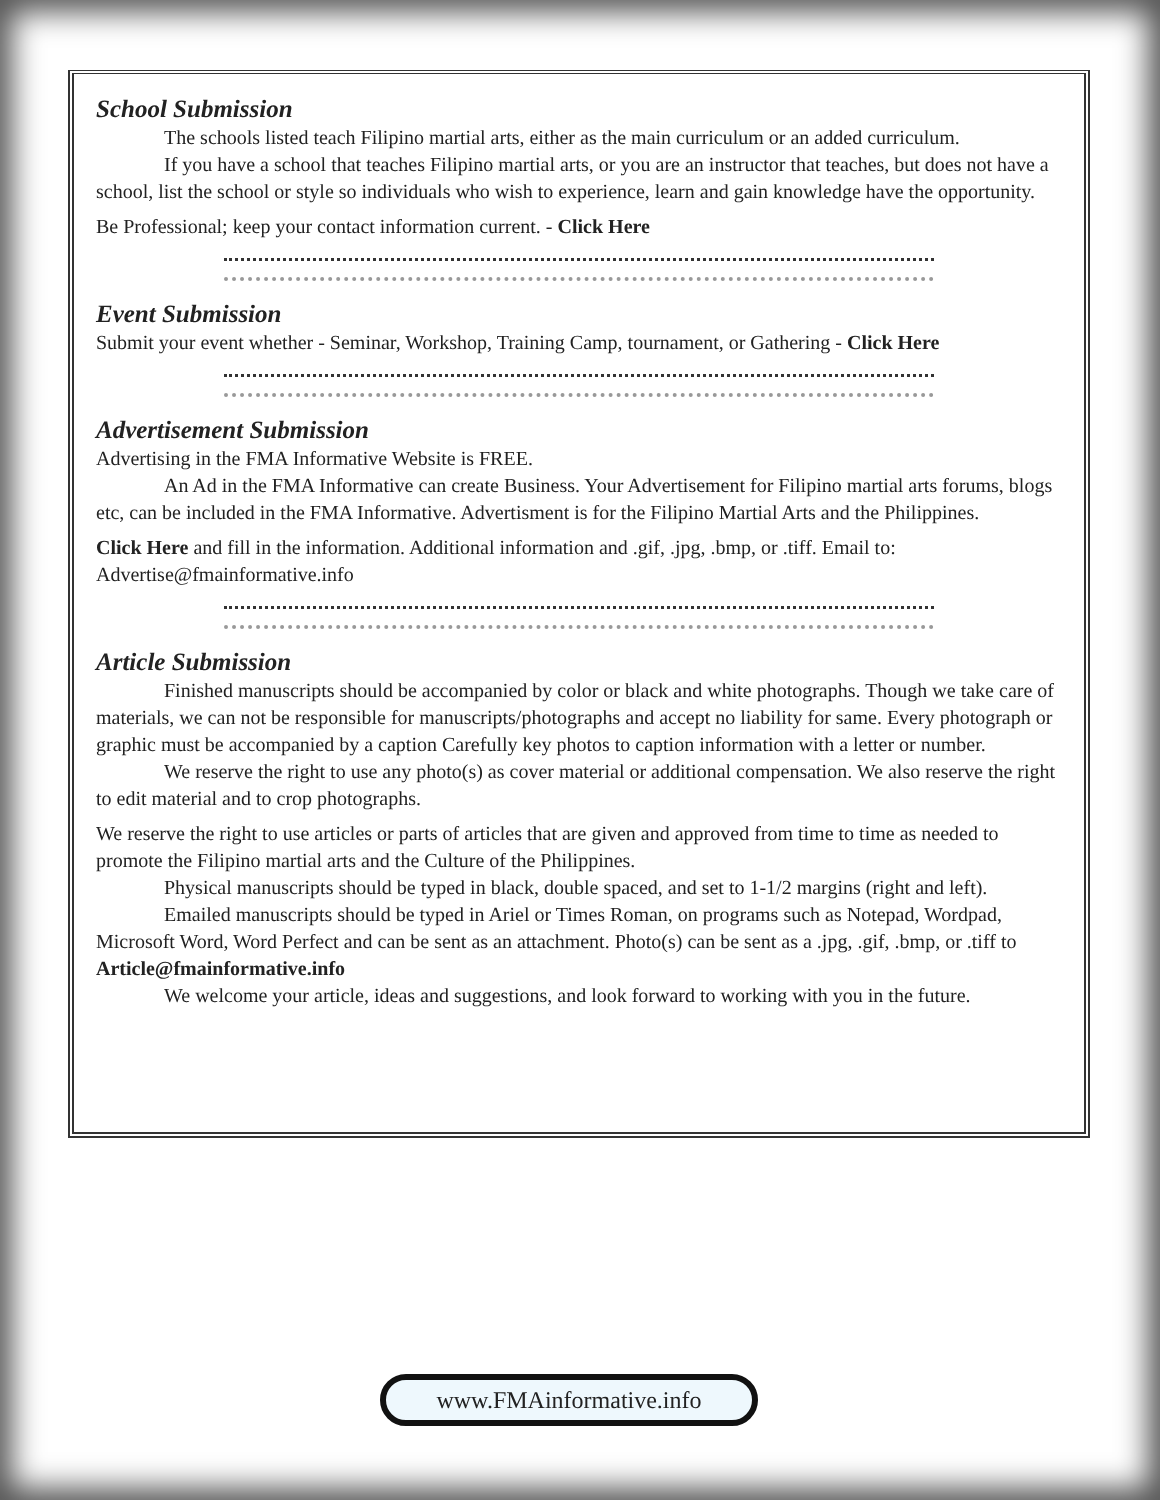School Submission
The schools listed teach Filipino martial arts, either as the main curriculum or an added curriculum.
If you have a school that teaches Filipino martial arts, or you are an instructor that teaches, but does not have a school, list the school or style so individuals who wish to experience, learn and gain knowledge have the opportunity.
Be Professional; keep your contact information current. - Click Here
Event Submission
Submit your event whether - Seminar, Workshop, Training Camp, tournament, or Gathering - Click Here
Advertisement Submission
Advertising in the FMA Informative Website is FREE.
An Ad in the FMA Informative can create Business. Your Advertisement for Filipino martial arts forums, blogs etc, can be included in the FMA Informative. Advertisment is for the Filipino Martial Arts and the Philippines.
Click Here and fill in the information. Additional information and .gif, .jpg, .bmp, or .tiff. Email to: Advertise@fmainformative.info
Article Submission
Finished manuscripts should be accompanied by color or black and white photographs. Though we take care of materials, we can not be responsible for manuscripts/photographs and accept no liability for same. Every photograph or graphic must be accompanied by a caption Carefully key photos to caption information with a letter or number.
We reserve the right to use any photo(s) as cover material or additional compensation. We also reserve the right to edit material and to crop photographs.
We reserve the right to use articles or parts of articles that are given and approved from time to time as needed to promote the Filipino martial arts and the Culture of the Philippines.
Physical manuscripts should be typed in black, double spaced, and set to 1-1/2 margins (right and left).
Emailed manuscripts should be typed in Ariel or Times Roman, on programs such as Notepad, Wordpad, Microsoft Word, Word Perfect and can be sent as an attachment. Photo(s) can be sent as a .jpg, .gif, .bmp, or .tiff to Article@fmainformative.info
We welcome your article, ideas and suggestions, and look forward to working with you in the future.
www.FMAinformative.info